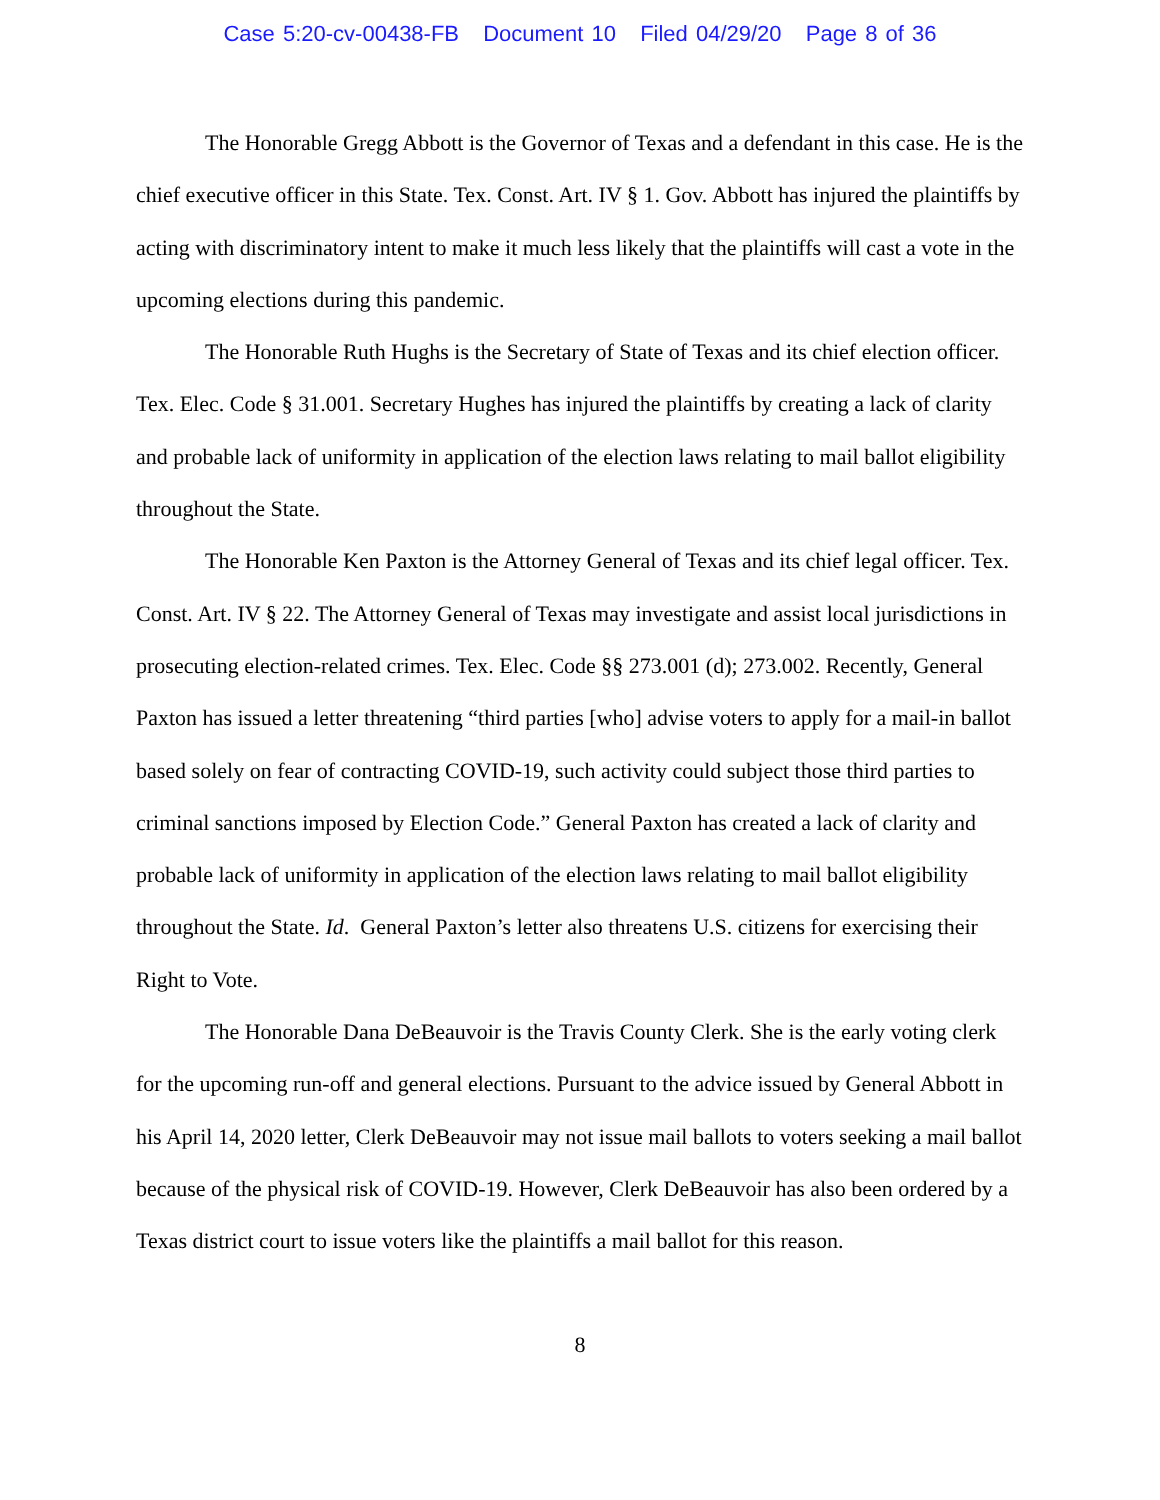Case 5:20-cv-00438-FB Document 10 Filed 04/29/20 Page 8 of 36
The Honorable Gregg Abbott is the Governor of Texas and a defendant in this case. He is the chief executive officer in this State. Tex. Const. Art. IV § 1. Gov. Abbott has injured the plaintiffs by acting with discriminatory intent to make it much less likely that the plaintiffs will cast a vote in the upcoming elections during this pandemic.
The Honorable Ruth Hughs is the Secretary of State of Texas and its chief election officer. Tex. Elec. Code § 31.001. Secretary Hughes has injured the plaintiffs by creating a lack of clarity and probable lack of uniformity in application of the election laws relating to mail ballot eligibility throughout the State.
The Honorable Ken Paxton is the Attorney General of Texas and its chief legal officer. Tex. Const. Art. IV § 22. The Attorney General of Texas may investigate and assist local jurisdictions in prosecuting election-related crimes. Tex. Elec. Code §§ 273.001 (d); 273.002. Recently, General Paxton has issued a letter threatening “third parties [who] advise voters to apply for a mail-in ballot based solely on fear of contracting COVID-19, such activity could subject those third parties to criminal sanctions imposed by Election Code.” General Paxton has created a lack of clarity and probable lack of uniformity in application of the election laws relating to mail ballot eligibility throughout the State. Id. General Paxton’s letter also threatens U.S. citizens for exercising their Right to Vote.
The Honorable Dana DeBeauvoir is the Travis County Clerk. She is the early voting clerk for the upcoming run-off and general elections. Pursuant to the advice issued by General Abbott in his April 14, 2020 letter, Clerk DeBeauvoir may not issue mail ballots to voters seeking a mail ballot because of the physical risk of COVID-19. However, Clerk DeBeauvoir has also been ordered by a Texas district court to issue voters like the plaintiffs a mail ballot for this reason.
8